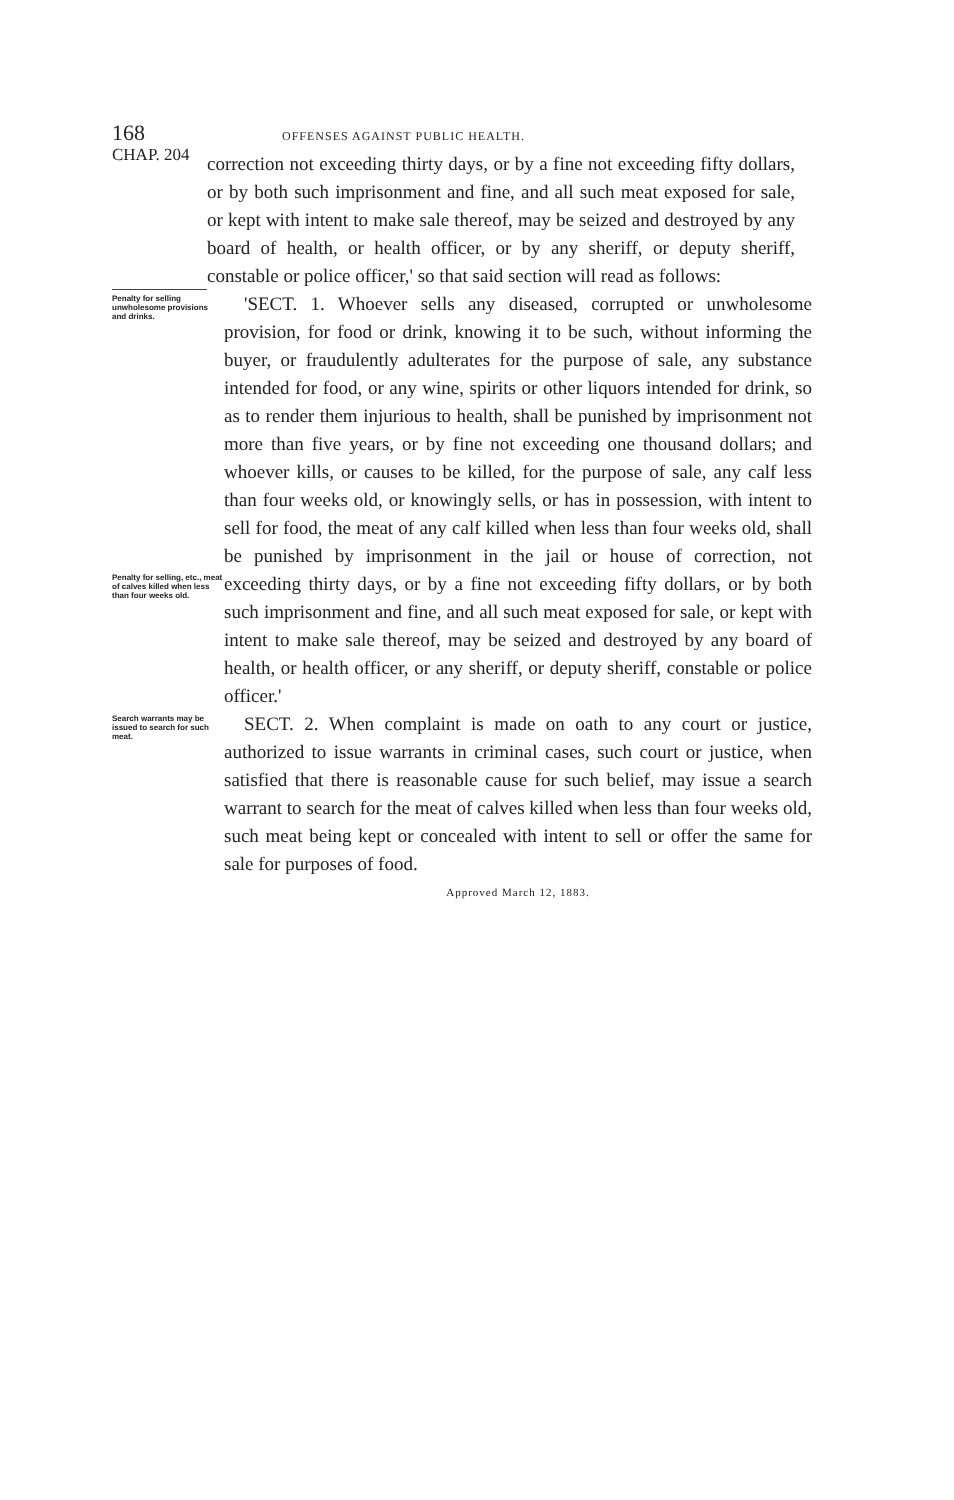168 OFFENSES AGAINST PUBLIC HEALTH.
CHAP. 204
correction not exceeding thirty days, or by a fine not exceeding fifty dollars, or by both such imprisonment and fine, and all such meat exposed for sale, or kept with intent to make sale thereof, may be seized and destroyed by any board of health, or health officer, or by any sheriff, or deputy sheriff, constable or police officer,' so that said section will read as follows:
Penalty for selling unwholesome provisions and drinks.
Penalty for selling, etc., meat of calves killed when less than four weeks old.
'SECT. 1. Whoever sells any diseased, corrupted or unwholesome provision, for food or drink, knowing it to be such, without informing the buyer, or fraudulently adulterates for the purpose of sale, any substance intended for food, or any wine, spirits or other liquors intended for drink, so as to render them injurious to health, shall be punished by imprisonment not more than five years, or by fine not exceeding one thousand dollars; and whoever kills, or causes to be killed, for the purpose of sale, any calf less than four weeks old, or knowingly sells, or has in possession, with intent to sell for food, the meat of any calf killed when less than four weeks old, shall be punished by imprisonment in the jail or house of correction, not exceeding thirty days, or by a fine not exceeding fifty dollars, or by both such imprisonment and fine, and all such meat exposed for sale, or kept with intent to make sale thereof, may be seized and destroyed by any board of health, or health officer, or any sheriff, or deputy sheriff, constable or police officer.'
Search warrants may be issued to search for such meat.
SECT. 2. When complaint is made on oath to any court or justice, authorized to issue warrants in criminal cases, such court or justice, when satisfied that there is reasonable cause for such belief, may issue a search warrant to search for the meat of calves killed when less than four weeks old, such meat being kept or concealed with intent to sell or offer the same for sale for purposes of food.
Approved March 12, 1883.